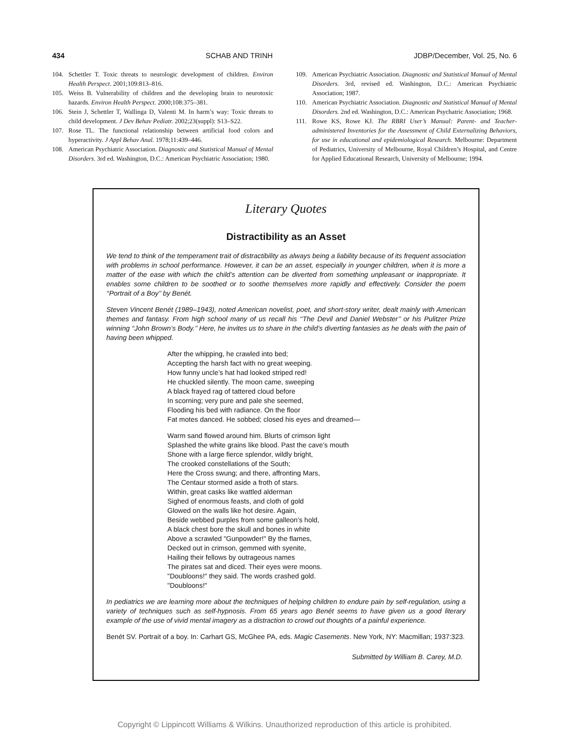434 SCHAB AND TRINH JDBP/December, Vol. 25, No. 6
104. Schettler T. Toxic threats to neurologic development of children. Environ Health Perspect. 2001;109:813–816.
105. Weiss B. Vulnerability of children and the developing brain to neurotoxic hazards. Environ Health Perspect. 2000;108:375–381.
106. Stein J, Schettler T, Wallinga D, Valenti M. In harm’s way: Toxic threats to child development. J Dev Behav Pediatr. 2002;23(suppl): S13–S22.
107. Rose TL. The functional relationship between artificial food colors and hyperactivity. J Appl Behav Anal. 1978;11:439–446.
108. American Psychiatric Association. Diagnostic and Statistical Manual of Mental Disorders. 3rd ed. Washington, D.C.: American Psychiatric Association; 1980.
109. American Psychiatric Association. Diagnostic and Statistical Manual of Mental Disorders. 3rd, revised ed. Washington, D.C.: American Psychiatric Association; 1987.
110. American Psychiatric Association. Diagnostic and Statistical Manual of Mental Disorders. 2nd ed. Washington, D.C.: American Psychatric Association; 1968.
111. Rowe KS, Rowe KJ. The RBRI User’s Manual: Parent- and Teacher-administered Inventories for the Assessment of Child Externalizing Behaviors, for use in educational and epidemiological Research. Melbourne: Department of Pediatrics, University of Melbourne, Royal Children’s Hospital, and Centre for Applied Educational Research, University of Melbourne; 1994.
Literary Quotes
Distractibility as an Asset
We tend to think of the temperament trait of distractibility as always being a liability because of its frequent association with problems in school performance. However, it can be an asset, especially in younger children, when it is more a matter of the ease with which the child’s attention can be diverted from something unpleasant or inappropriate. It enables some children to be soothed or to soothe themselves more rapidly and effectively. Consider the poem ‘‘Portrait of a Boy’’ by Benét.
Steven Vincent Benét (1989–1943), noted American novelist, poet, and short-story writer, dealt mainly with American themes and fantasy. From high school many of us recall his ‘‘The Devil and Daniel Webster’’ or his Pulitzer Prize winning ‘‘John Brown’s Body.’’ Here, he invites us to share in the child’s diverting fantasies as he deals with the pain of having been whipped.
After the whipping, he crawled into bed;
Accepting the harsh fact with no great weeping.
How funny uncle’s hat had looked striped red!
He chuckled silently. The moon came, sweeping
A black frayed rag of tattered cloud before
In scorning; very pure and pale she seemed,
Flooding his bed with radiance. On the floor
Fat motes danced. He sobbed; closed his eyes and dreamed—
Warm sand flowed around him. Blurts of crimson light
Splashed the white grains like blood. Past the cave’s mouth
Shone with a large fierce splendor, wildly bright,
The crooked constellations of the South;
Here the Cross swung; and there, affronting Mars,
The Centaur stormed aside a froth of stars.
Within, great casks like wattled alderman
Sighed of enormous feasts, and cloth of gold
Glowed on the walls like hot desire. Again,
Beside webbed purples from some galleon’s hold,
A black chest bore the skull and bones in white
Above a scrawled "Gunpowder!" By the flames,
Decked out in crimson, gemmed with syenite,
Hailing their fellows by outrageous names
The pirates sat and diced. Their eyes were moons.
"Doubloons!" they said. The words crashed gold.
"Doubloons!"
In pediatrics we are learning more about the techniques of helping children to endure pain by self-regulation, using a variety of techniques such as self-hypnosis. From 65 years ago Benét seems to have given us a good literary example of the use of vivid mental imagery as a distraction to crowd out thoughts of a painful experience.
Benét SV. Portrait of a boy. In: Carhart GS, McGhee PA, eds. Magic Casements. New York, NY: Macmillan; 1937:323.
Submitted by William B. Carey, M.D.
Copyright © Lippincott Williams & Wilkins. Unauthorized reproduction of this article is prohibited.